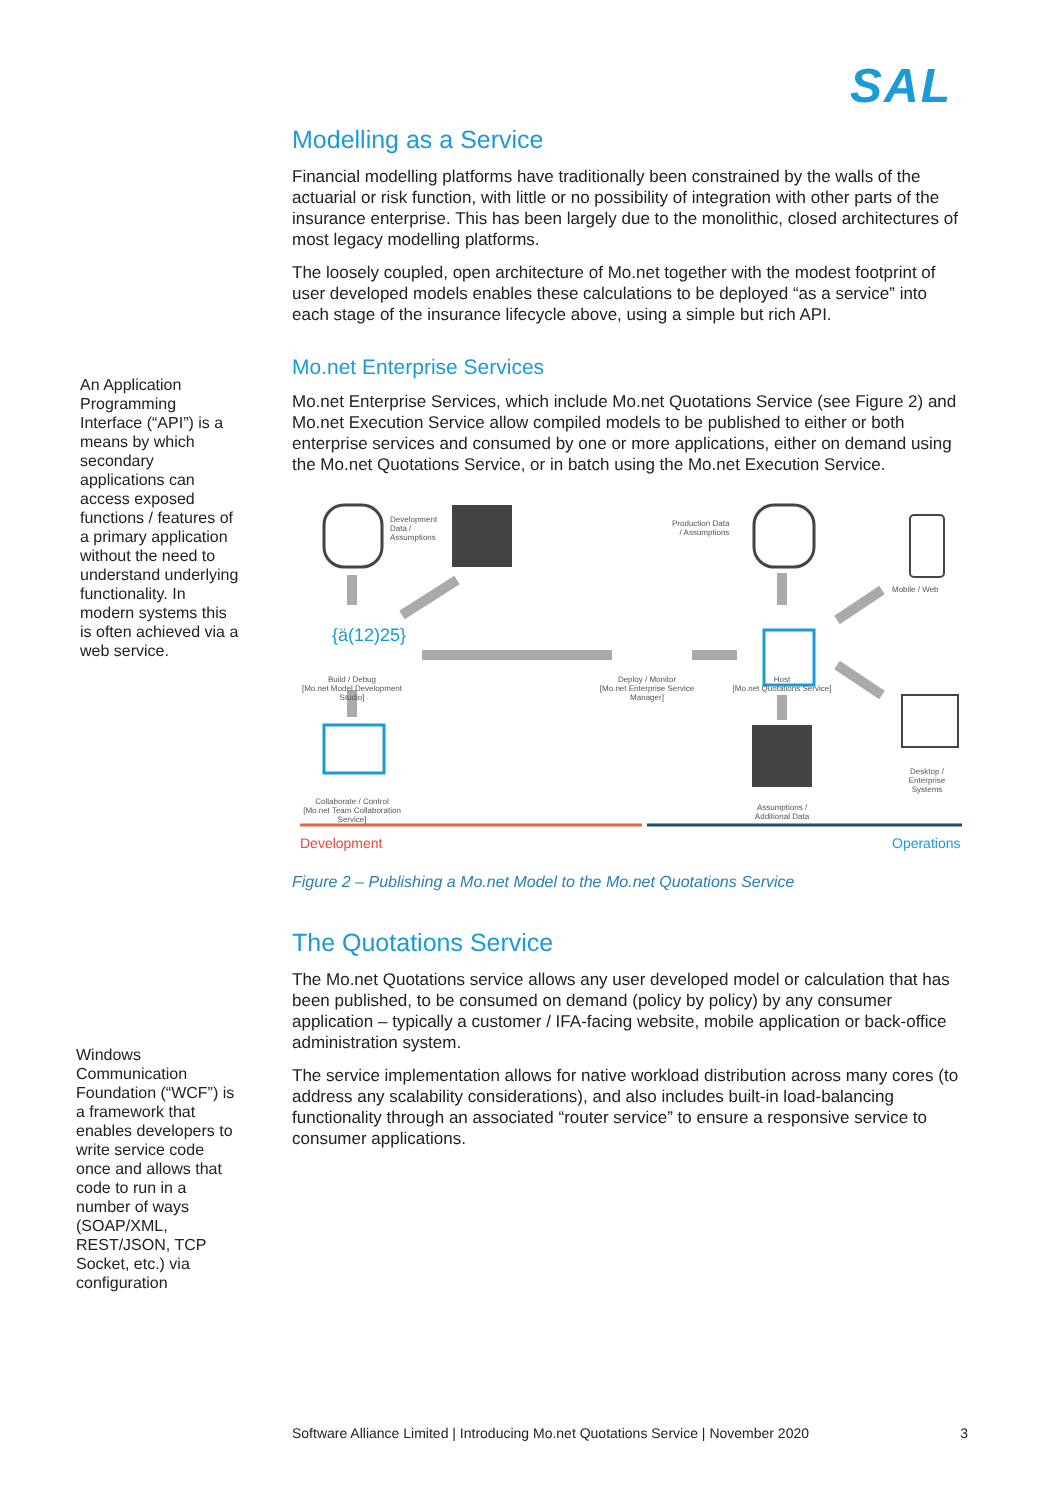SAL
An Application Programming Interface (“API”) is a means by which secondary applications can access exposed functions / features of a primary application without the need to understand underlying functionality. In modern systems this is often achieved via a web service.
Windows Communication Foundation (“WCF”) is a framework that enables developers to write service code once and allows that code to run in a number of ways (SOAP/XML, REST/JSON, TCP Socket, etc.) via configuration
Modelling as a Service
Financial modelling platforms have traditionally been constrained by the walls of the actuarial or risk function, with little or no possibility of integration with other parts of the insurance enterprise. This has been largely due to the monolithic, closed architectures of most legacy modelling platforms.
The loosely coupled, open architecture of Mo.net together with the modest footprint of user developed models enables these calculations to be deployed “as a service” into each stage of the insurance lifecycle above, using a simple but rich API.
Mo.net Enterprise Services
Mo.net Enterprise Services, which include Mo.net Quotations Service (see Figure 2) and Mo.net Execution Service allow compiled models to be published to either or both enterprise services and consumed by one or more applications, either on demand using the Mo.net Quotations Service, or in batch using the Mo.net Execution Service.
Development
Data /
Assumptions
Production Data
/ Assumptions
Mobile / Web
{ä(12)25}
Build / Debug
[Mo.net Model Development Studio]
Deploy / Monitor
[Mo.net Enterprise Service Manager]
Host
[Mo.net Quotations Service]
Collaborate / Control
[Mo.net Team Collaboration Service]
Assumptions /
Additional Data
Desktop / Enterprise Systems
Development Operations
Figure 2 – Publishing a Mo.net Model to the Mo.net Quotations Service
The Quotations Service
The Mo.net Quotations service allows any user developed model or calculation that has been published, to be consumed on demand (policy by policy) by any consumer application – typically a customer / IFA-facing website, mobile application or back-office administration system.
The service implementation allows for native workload distribution across many cores (to address any scalability considerations), and also includes built-in load-balancing functionality through an associated “router service” to ensure a responsive service to consumer applications.
Software Alliance Limited | Introducing Mo.net Quotations Service | November 2020 3